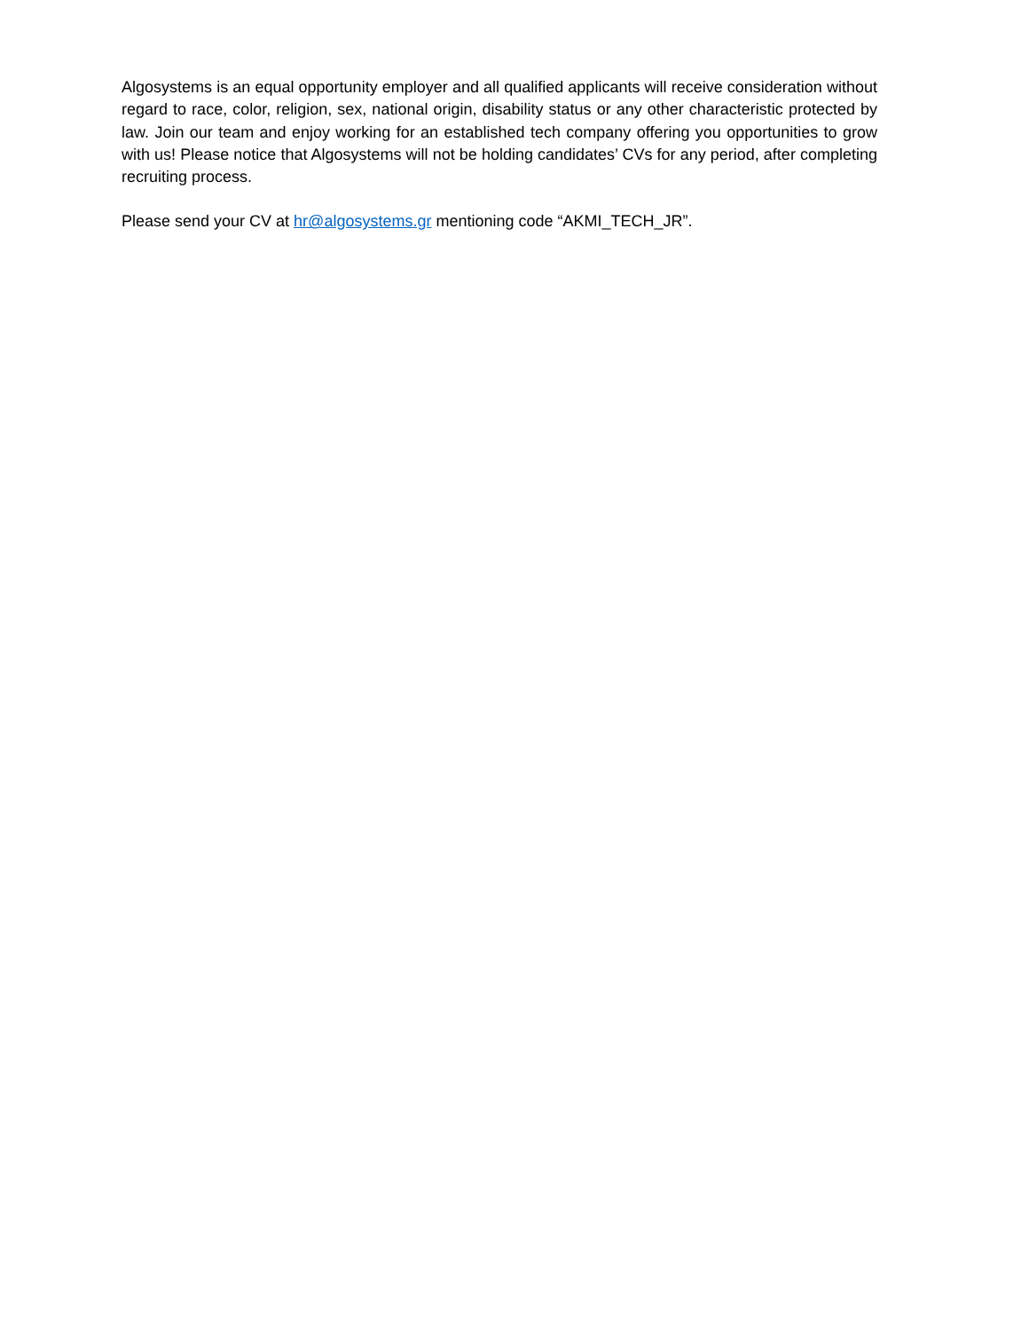Algosystems is an equal opportunity employer and all qualified applicants will receive consideration without regard to race, color, religion, sex, national origin, disability status or any other characteristic protected by law. Join our team and enjoy working for an established tech company offering you opportunities to grow with us! Please notice that Algosystems will not be holding candidates’ CVs for any period, after completing recruiting process.
Please send your CV at hr@algosystems.gr mentioning code “AKMI_TECH_JR”.